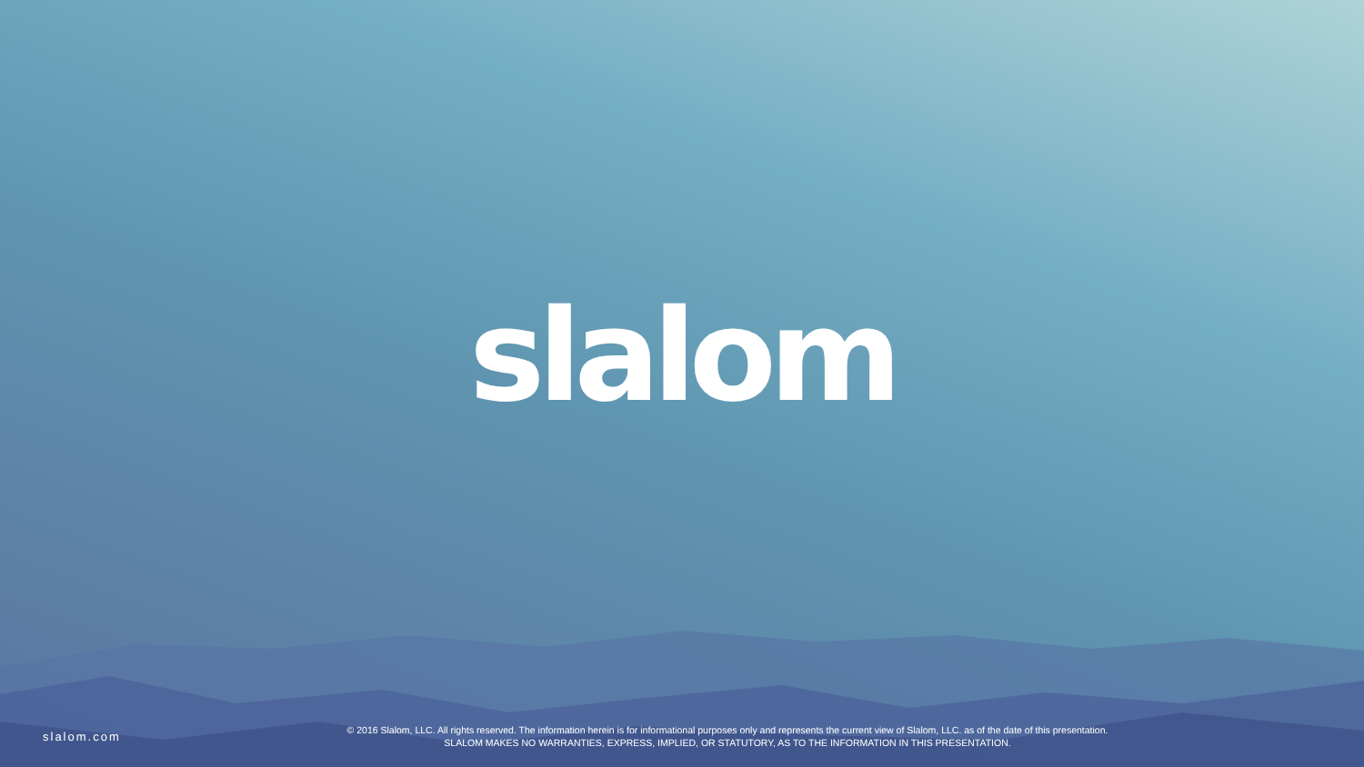slalom
slalom.com
© 2016 Slalom, LLC. All rights reserved. The information herein is for informational purposes only and represents the current view of Slalom, LLC. as of the date of this presentation.
SLALOM MAKES NO WARRANTIES, EXPRESS, IMPLIED, OR STATUTORY, AS TO THE INFORMATION IN THIS PRESENTATION.